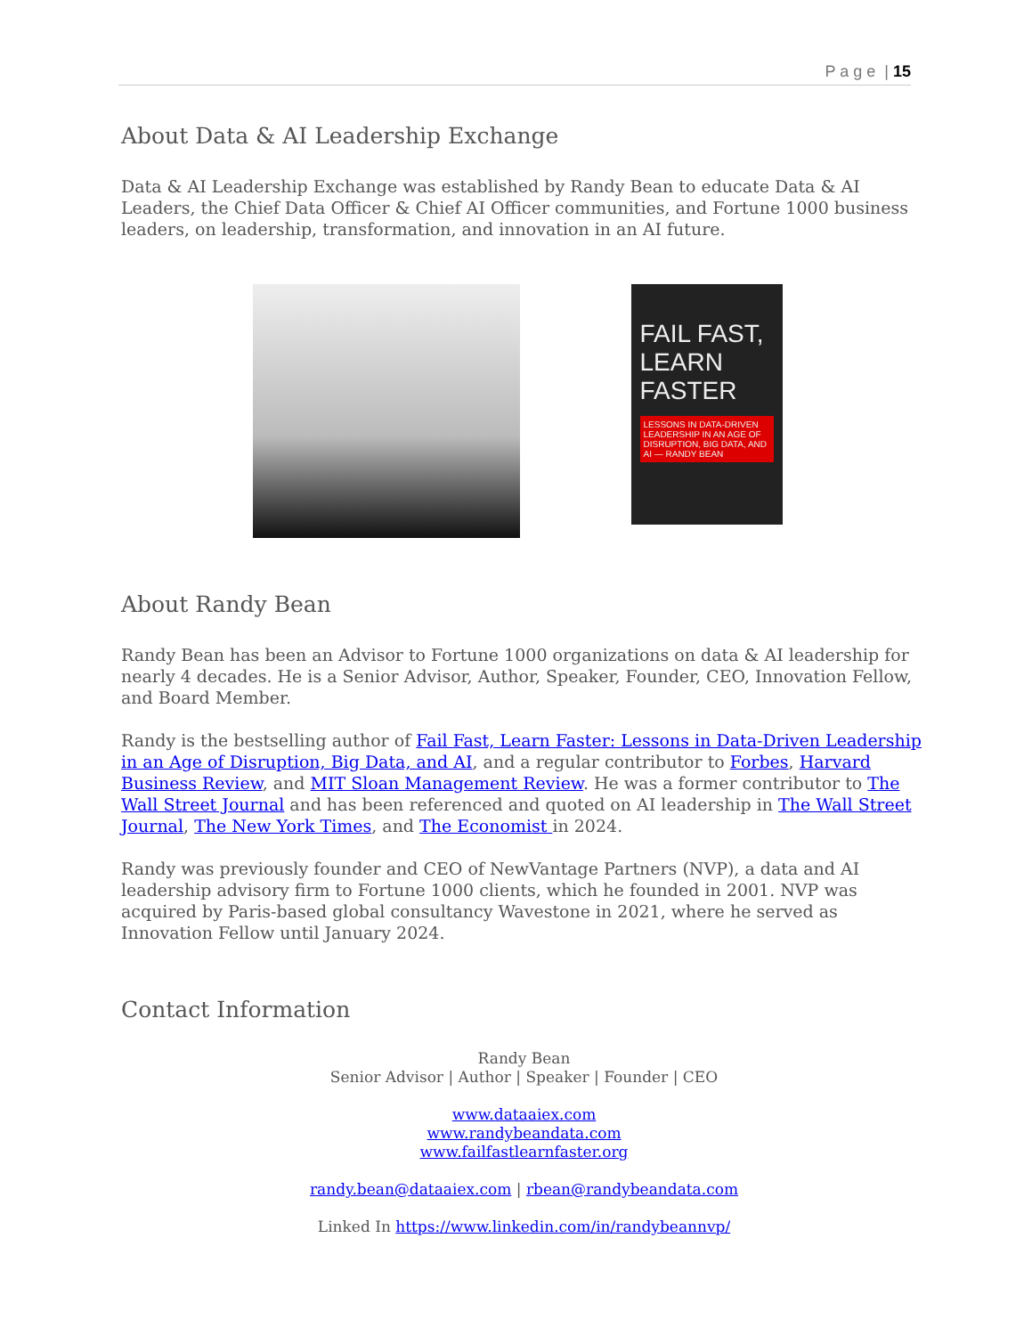P a g e | 15
About Data & AI Leadership Exchange
Data & AI Leadership Exchange was established by Randy Bean to educate Data & AI Leaders, the Chief Data Officer & Chief AI Officer communities, and Fortune 1000 business leaders, on leadership, transformation, and innovation in an AI future.
FAIL FAST, LEARN FASTER
LESSONS IN DATA-DRIVEN LEADERSHIP IN AN AGE OF DISRUPTION, BIG DATA, AND AI — RANDY BEAN
About Randy Bean
Randy Bean has been an Advisor to Fortune 1000 organizations on data & AI leadership for nearly 4 decades. He is a Senior Advisor, Author, Speaker, Founder, CEO, Innovation Fellow, and Board Member.
Randy is the bestselling author of Fail Fast, Learn Faster: Lessons in Data-Driven Leadership in an Age of Disruption, Big Data, and AI, and a regular contributor to Forbes, Harvard Business Review, and MIT Sloan Management Review. He was a former contributor to The Wall Street Journal and has been referenced and quoted on AI leadership in The Wall Street Journal, The New York Times, and The Economist in 2024.
Randy was previously founder and CEO of NewVantage Partners (NVP), a data and AI leadership advisory firm to Fortune 1000 clients, which he founded in 2001. NVP was acquired by Paris-based global consultancy Wavestone in 2021, where he served as Innovation Fellow until January 2024.
Contact Information
Randy Bean
Senior Advisor | Author | Speaker | Founder | CEO
www.dataaiex.com
www.randybeandata.com
www.failfastlearnfaster.org
randy.bean@dataaiex.com | rbean@randybeandata.com
Linked In https://www.linkedin.com/in/randybeannvp/